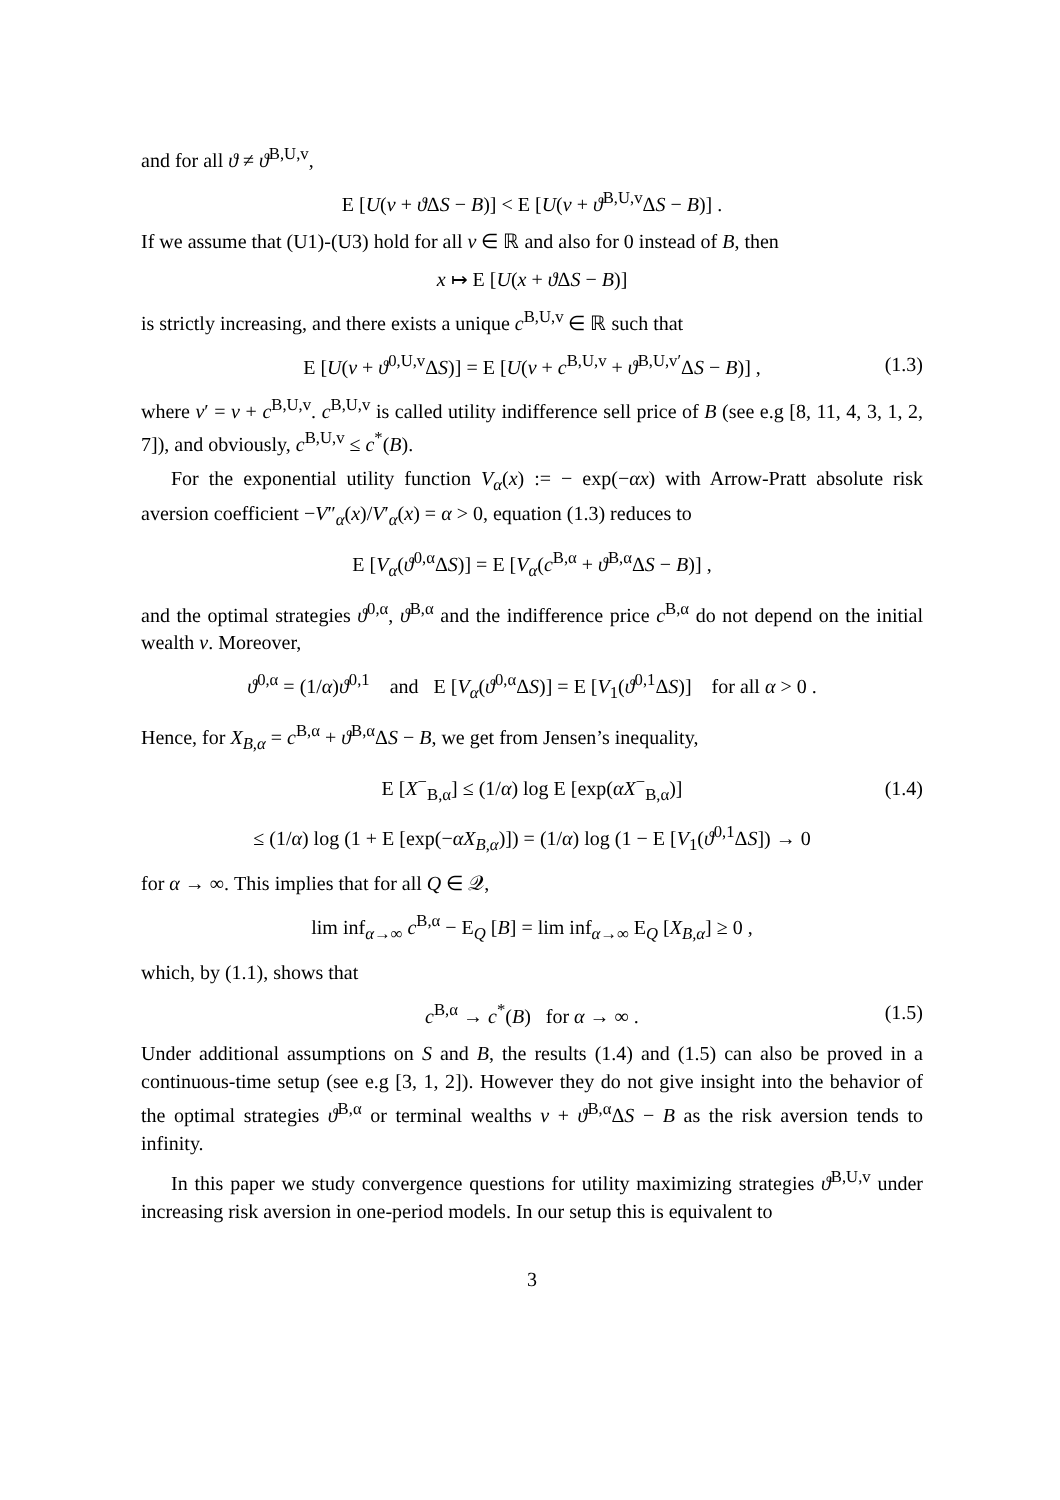and for all ϑ ≠ ϑ<sup>B,U,v</sup>,
E [U(v + ϑ ΔS − B)] < E [U(v + ϑ<sup>B,U,v</sup>ΔS − B)] .
If we assume that (U1)-(U3) hold for all v ∈ ℝ and also for 0 instead of B, then
x ↦ E [U(x + ϑ ΔS − B)]
is strictly increasing, and there exists a unique c<sup>B,U,v</sup> ∈ ℝ such that
E [U(v + ϑ<sup>0,U,v</sup>ΔS)] = E [U(v + c<sup>B,U,v</sup> + ϑ<sup>B,U,v′</sup>ΔS − B)] , (1.3)
where v′ = v + c<sup>B,U,v</sup>. c<sup>B,U,v</sup> is called utility indifference sell price of B (see e.g [8, 11, 4, 3, 1, 2, 7]), and obviously, c<sup>B,U,v</sup> ≤ c<sup>*</sup>(B).
For the exponential utility function V<sub>α</sub>(x) := − exp(−αx) with Arrow-Pratt absolute risk aversion coefficient −V″<sub>α</sub>(x)/V′<sub>α</sub>(x) = α > 0, equation (1.3) reduces to
E [V<sub>α</sub>(ϑ<sup>0,α</sup>ΔS)] = E [V<sub>α</sub>(c<sup>B,α</sup> + ϑ<sup>B,α</sup>ΔS − B)] ,
and the optimal strategies ϑ<sup>0,α</sup>, ϑ<sup>B,α</sup> and the indifference price c<sup>B,α</sup> do not depend on the initial wealth v. Moreover,
ϑ<sup>0,α</sup> = (1/α)ϑ<sup>0,1</sup> and E [V<sub>α</sub>(ϑ<sup>0,α</sup>ΔS)] = E [V<sub>1</sub>(ϑ<sup>0,1</sup>ΔS)] for all α > 0 .
Hence, for X<sub>B,α</sub> = c<sup>B,α</sup> + ϑ<sup>B,α</sup>ΔS − B, we get from Jensen’s inequality,
E [X<sup>−</sup><sub>B,α</sub>] ≤ (1/α) log E [exp(αX<sup>−</sup><sub>B,α</sub>)] (1.4)
≤ (1/α) log (1 + E [exp(−αX<sub>B,α</sub>)]) = (1/α) log (1 − E [V<sub>1</sub>(ϑ<sup>0,1</sup>ΔS]) → 0
for α → ∞. This implies that for all Q ∈ 𝒬,
lim inf<sub>α→∞</sub> c<sup>B,α</sup> − E<sub>Q</sub> [B] = lim inf<sub>α→∞</sub> E<sub>Q</sub> [X<sub>B,α</sub>] ≥ 0 ,
which, by (1.1), shows that
c<sup>B,α</sup> → c<sup>*</sup>(B) for α → ∞ . (1.5)
Under additional assumptions on S and B, the results (1.4) and (1.5) can also be proved in a continuous-time setup (see e.g [3, 1, 2]). However they do not give insight into the behavior of the optimal strategies ϑ<sup>B,α</sup> or terminal wealths v + ϑ<sup>B,α</sup>ΔS − B as the risk aversion tends to infinity.
In this paper we study convergence questions for utility maximizing strategies ϑ<sup>B,U,v</sup> under increasing risk aversion in one-period models. In our setup this is equivalent to
3